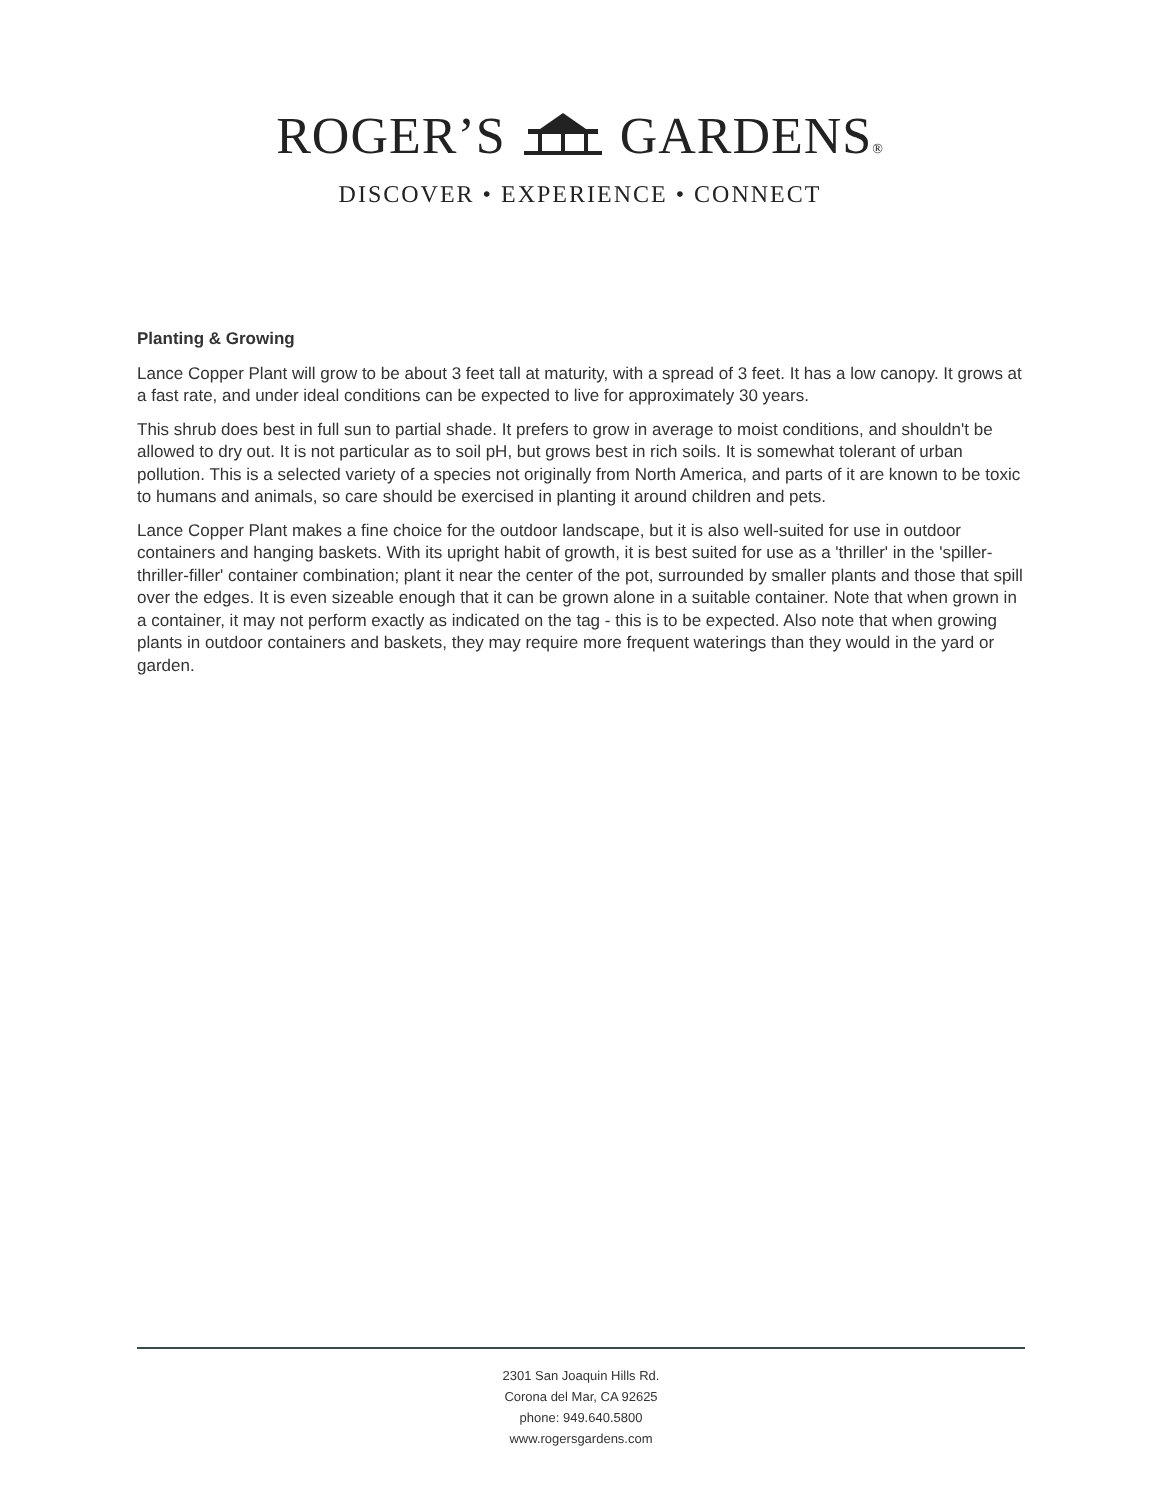ROGER’S GARDENS®
DISCOVER • EXPERIENCE • CONNECT
Planting & Growing
Lance Copper Plant will grow to be about 3 feet tall at maturity, with a spread of 3 feet. It has a low canopy. It grows at a fast rate, and under ideal conditions can be expected to live for approximately 30 years.
This shrub does best in full sun to partial shade. It prefers to grow in average to moist conditions, and shouldn't be allowed to dry out. It is not particular as to soil pH, but grows best in rich soils. It is somewhat tolerant of urban pollution. This is a selected variety of a species not originally from North America, and parts of it are known to be toxic to humans and animals, so care should be exercised in planting it around children and pets.
Lance Copper Plant makes a fine choice for the outdoor landscape, but it is also well-suited for use in outdoor containers and hanging baskets. With its upright habit of growth, it is best suited for use as a 'thriller' in the 'spiller-thriller-filler' container combination; plant it near the center of the pot, surrounded by smaller plants and those that spill over the edges. It is even sizeable enough that it can be grown alone in a suitable container. Note that when grown in a container, it may not perform exactly as indicated on the tag - this is to be expected. Also note that when growing plants in outdoor containers and baskets, they may require more frequent waterings than they would in the yard or garden.
2301 San Joaquin Hills Rd.
Corona del Mar, CA 92625
phone: 949.640.5800
www.rogersgardens.com